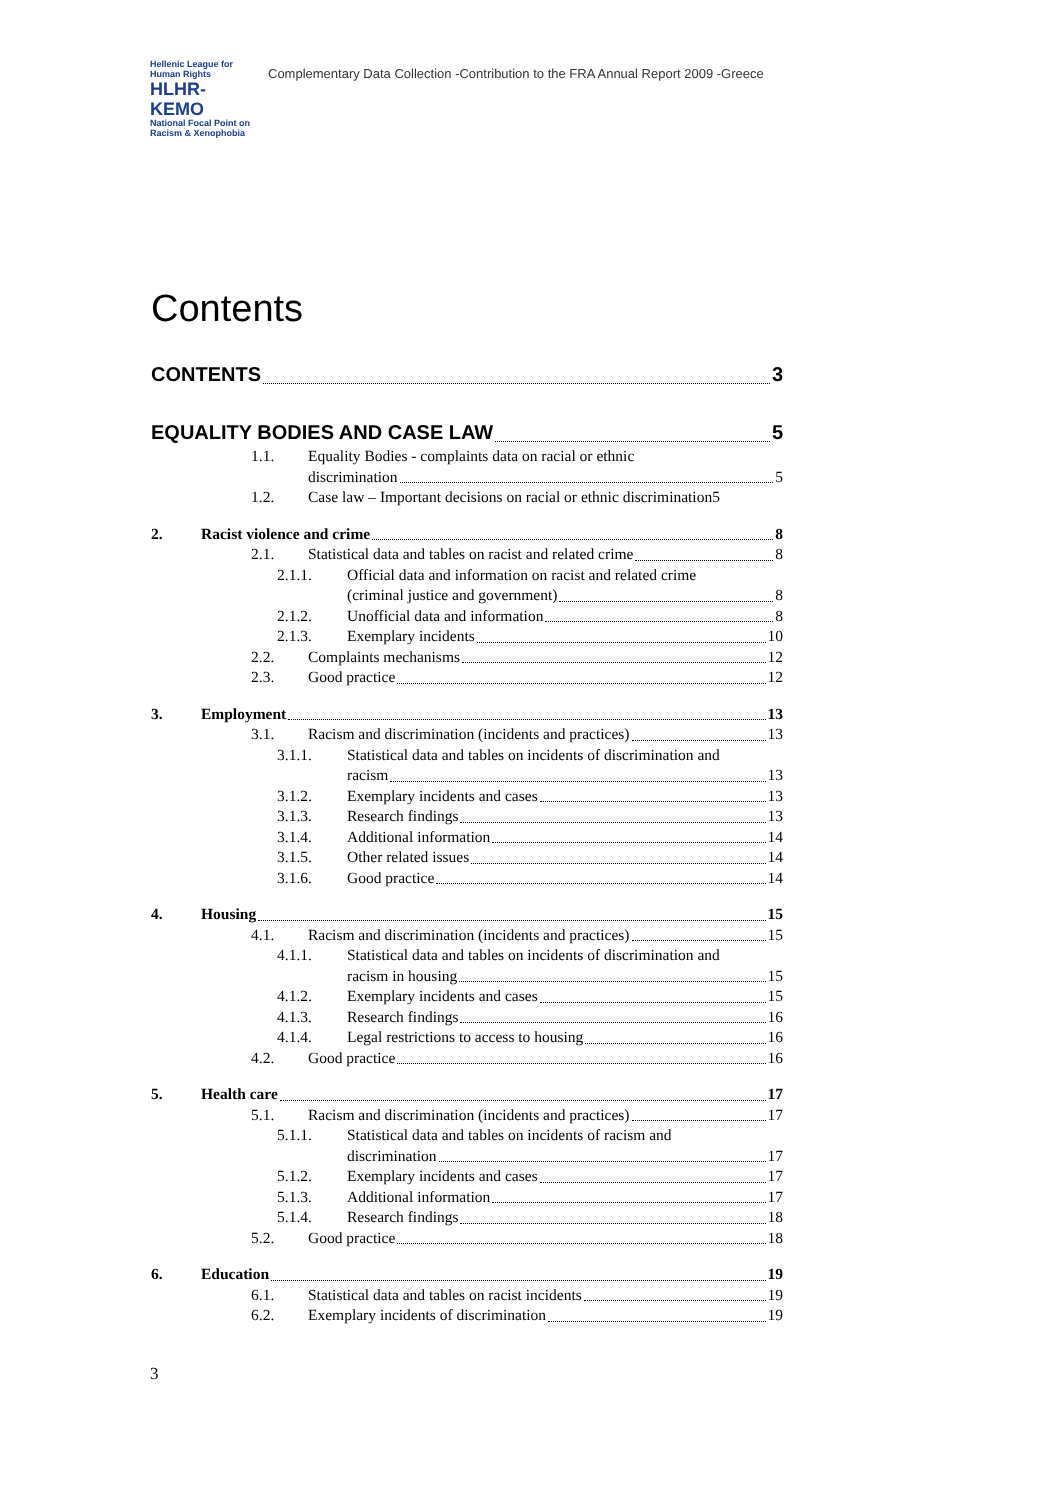Hellenic League for Human Rights
HLHR-KEMO
National Focal Point on Racism & Xenophobia
Complementary Data Collection -Contribution to the FRA Annual Report 2009 -Greece
Contents
CONTENTS 3
EQUALITY BODIES AND CASE LAW 5
1.1. Equality Bodies - complaints data on racial or ethnic
discrimination 5
1.2. Case law – Important decisions on racial or ethnic discrimination5
2. Racist violence and crime 8
2.1. Statistical data and tables on racist and related crime 8
2.1.1. Official data and information on racist and related crime
(criminal justice and government) 8
2.1.2. Unofficial data and information 8
2.1.3. Exemplary incidents 10
2.2. Complaints mechanisms 12
2.3. Good practice 12
3. Employment 13
3.1. Racism and discrimination (incidents and practices) 13
3.1.1. Statistical data and tables on incidents of discrimination and
racism 13
3.1.2. Exemplary incidents and cases 13
3.1.3. Research findings 13
3.1.4. Additional information 14
3.1.5. Other related issues 14
3.1.6. Good practice 14
4. Housing 15
4.1. Racism and discrimination (incidents and practices) 15
4.1.1. Statistical data and tables on incidents of discrimination and
racism in housing 15
4.1.2. Exemplary incidents and cases 15
4.1.3. Research findings 16
4.1.4. Legal restrictions to access to housing 16
4.2. Good practice 16
5. Health care 17
5.1. Racism and discrimination (incidents and practices) 17
5.1.1. Statistical data and tables on incidents of racism and
discrimination 17
5.1.2. Exemplary incidents and cases 17
5.1.3. Additional information 17
5.1.4. Research findings 18
5.2. Good practice 18
6. Education 19
6.1. Statistical data and tables on racist incidents 19
6.2. Exemplary incidents of discrimination 19
3